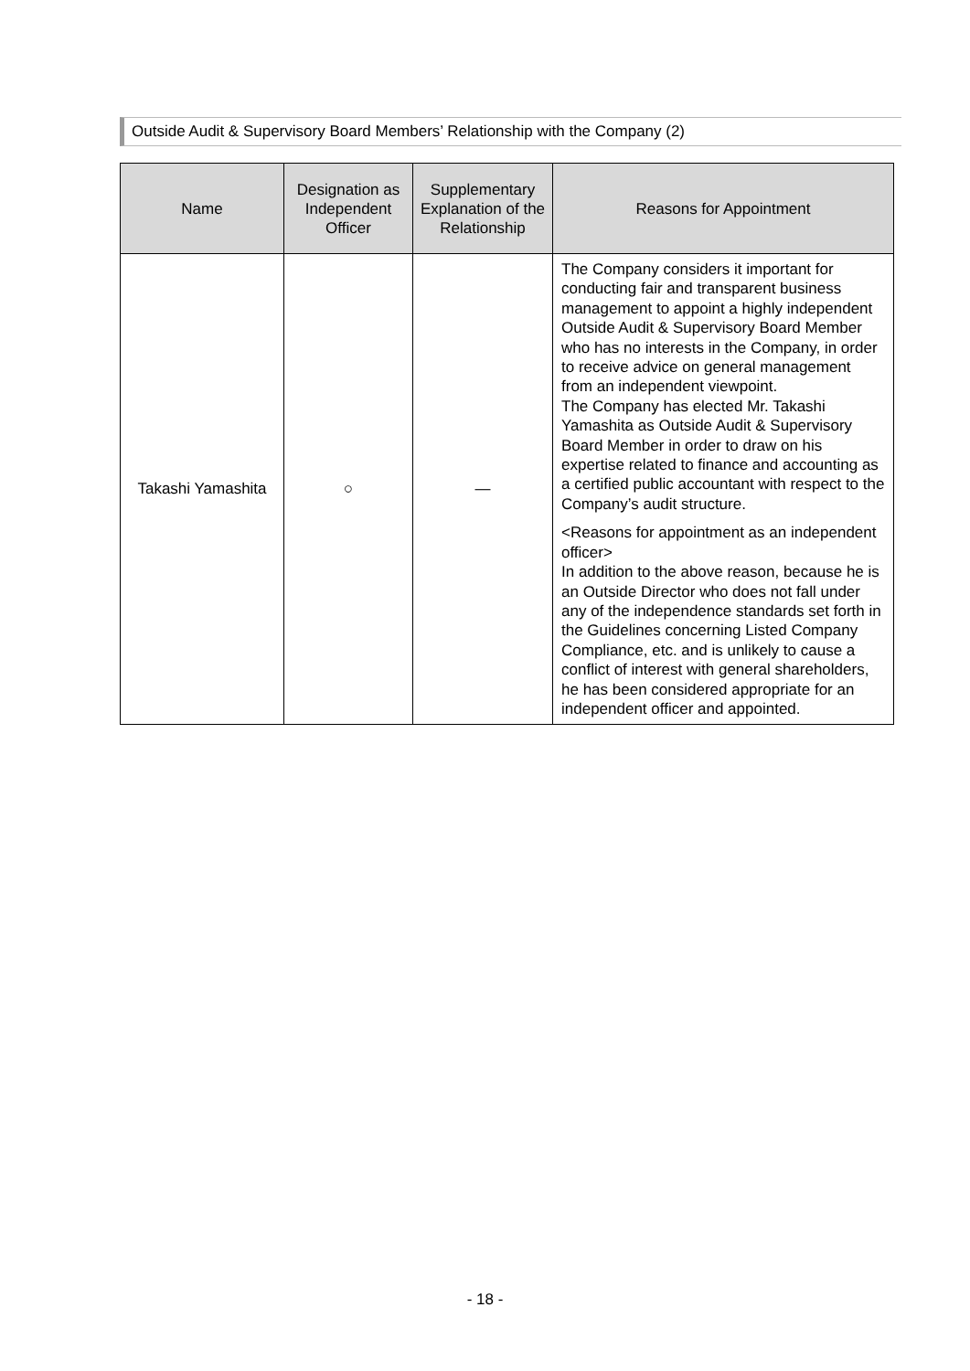Outside Audit & Supervisory Board Members’ Relationship with the Company (2)
| Name | Designation as Independent Officer | Supplementary Explanation of the Relationship | Reasons for Appointment |
| --- | --- | --- | --- |
| Takashi Yamashita | ○ | ― | The Company considers it important for conducting fair and transparent business management to appoint a highly independent Outside Audit & Supervisory Board Member who has no interests in the Company, in order to receive advice on general management from an independent viewpoint. The Company has elected Mr. Takashi Yamashita as Outside Audit & Supervisory Board Member in order to draw on his expertise related to finance and accounting as a certified public accountant with respect to the Company’s audit structure. <Reasons for appointment as an independent officer> In addition to the above reason, because he is an Outside Director who does not fall under any of the independence standards set forth in the Guidelines concerning Listed Company Compliance, etc. and is unlikely to cause a conflict of interest with general shareholders, he has been considered appropriate for an independent officer and appointed. |
- 18 -